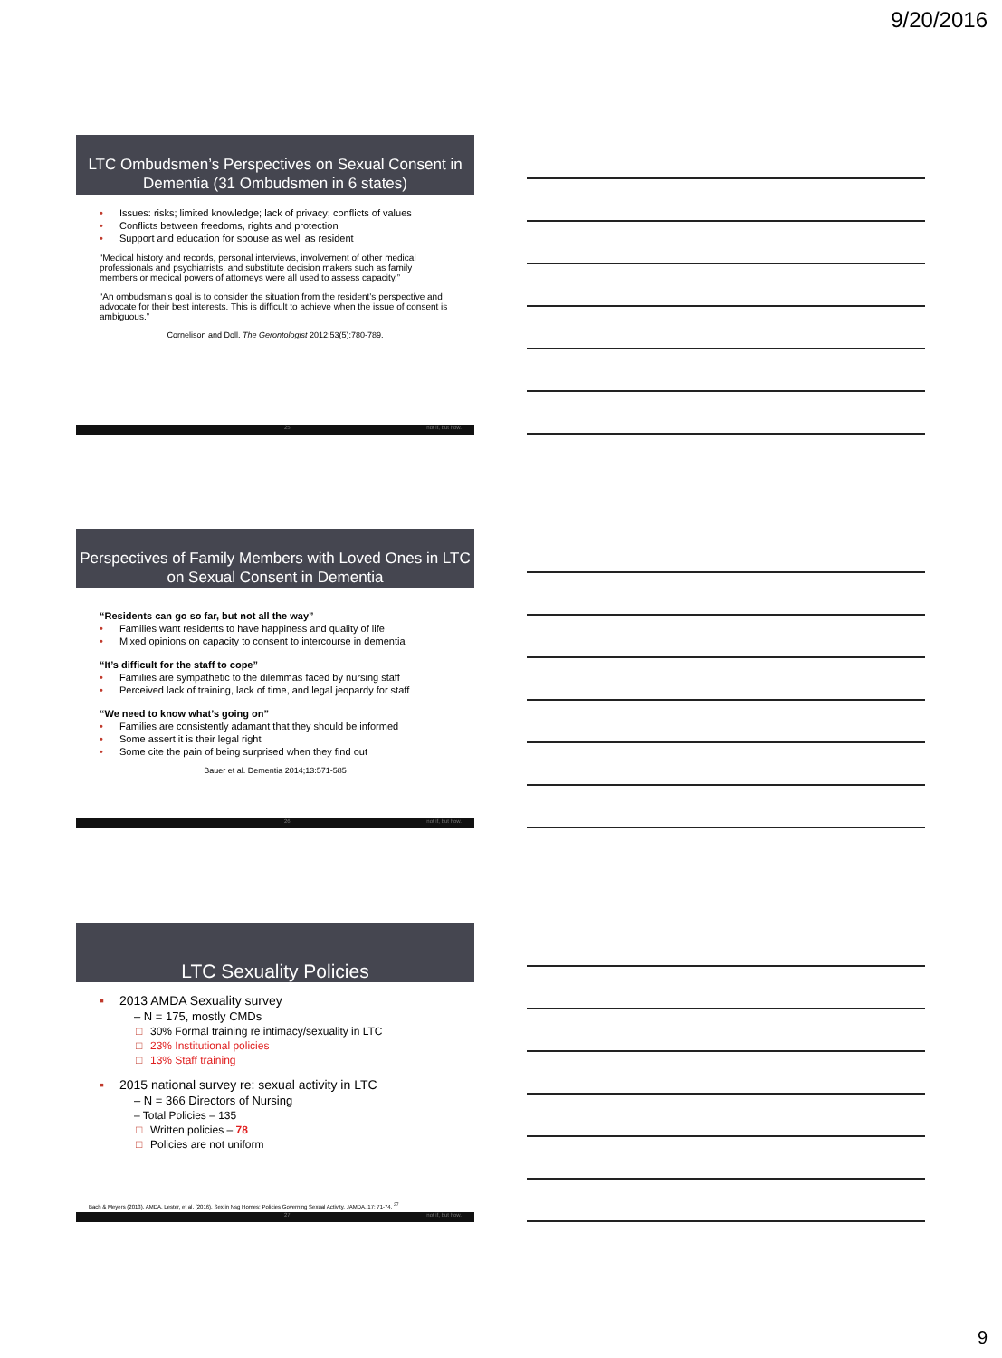9/20/2016
LTC Ombudsmen’s Perspectives on Sexual Consent in Dementia (31 Ombudsmen in 6 states)
• Issues: risks; limited knowledge; lack of privacy; conflicts of values
• Conflicts between freedoms, rights and protection
• Support and education for spouse as well as resident
“Medical history and records, personal interviews, involvement of other medical professionals and psychiatrists, and substitute decision makers such as family members or medical powers of attorneys were all used to assess capacity.”
“An ombudsman’s goal is to consider the situation from the resident’s perspective and advocate for their best interests. This is difficult to achieve when the issue of consent is ambiguous.”
Cornelison and Doll. The Gerontologist 2012;53(5):780-789.
25 not if, but how.
Perspectives of Family Members with Loved Ones in LTC on Sexual Consent in Dementia
“Residents can go so far, but not all the way”
• Families want residents to have happiness and quality of life
• Mixed opinions on capacity to consent to intercourse in dementia
“It’s difficult for the staff to cope”
• Families are sympathetic to the dilemmas faced by nursing staff
• Perceived lack of training, lack of time, and legal jeopardy for staff
“We need to know what’s going on”
• Families are consistently adamant that they should be informed
• Some assert it is their legal right
• Some cite the pain of being surprised when they find out
Bauer et al. Dementia 2014;13:571-585
26 not if, but how.
LTC Sexuality Policies
▪ 2013 AMDA Sexuality survey
– N = 175, mostly CMDs
□ 30% Formal training re intimacy/sexuality in LTC
□ 23% Institutional policies
□ 13% Staff training
▪ 2015 national survey re: sexual activity in LTC
– N = 366 Directors of Nursing
– Total Policies – 135
□ Written policies – 78
□ Policies are not uniform
Bach & Meyers (2013). AMDA. Lester, et al. (2016). Sex in Nsg Homes: Policies Governing Sexual Activity. JAMDA. 17: 71-74. <sup>27</sup>
27 not if, but how.
9